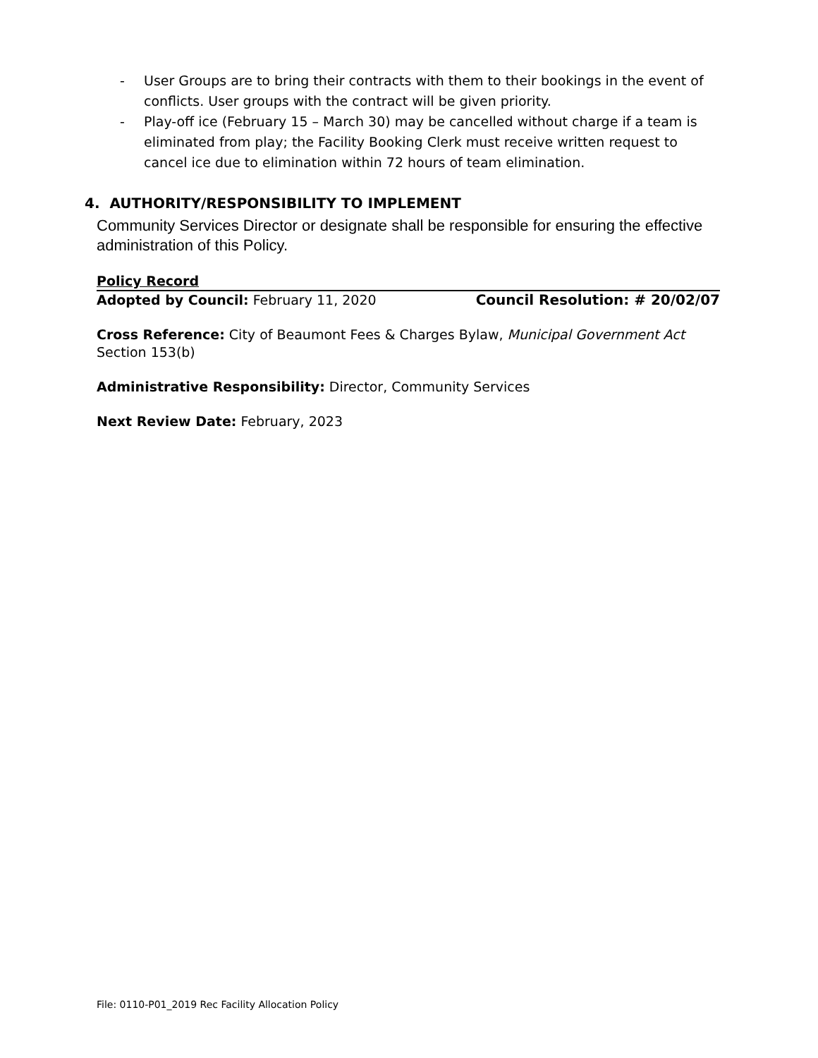- User Groups are to bring their contracts with them to their bookings in the event of conflicts. User groups with the contract will be given priority.
- Play-off ice (February 15 – March 30) may be cancelled without charge if a team is eliminated from play; the Facility Booking Clerk must receive written request to cancel ice due to elimination within 72 hours of team elimination.
4. AUTHORITY/RESPONSIBILITY TO IMPLEMENT
Community Services Director or designate shall be responsible for ensuring the effective administration of this Policy.
Policy Record
Adopted by Council: February 11, 2020 Council Resolution: # 20/02/07
Cross Reference: City of Beaumont Fees & Charges Bylaw, Municipal Government Act Section 153(b)
Administrative Responsibility: Director, Community Services
Next Review Date: February, 2023
File: 0110-P01_2019 Rec Facility Allocation Policy